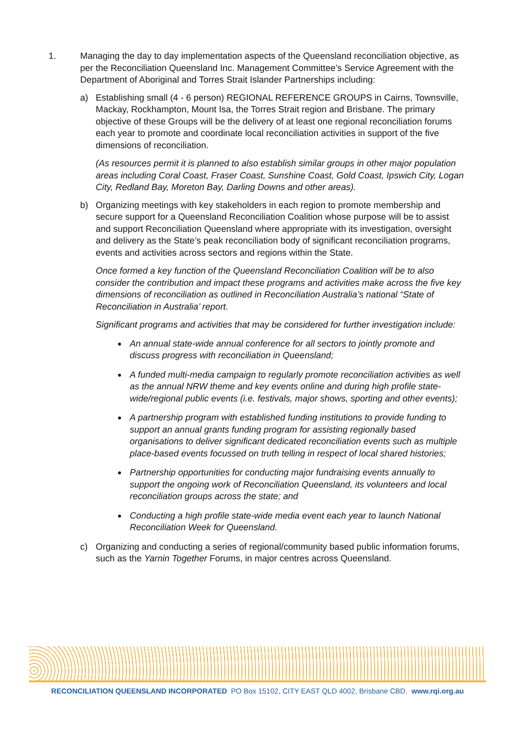1. Managing the day to day implementation aspects of the Queensland reconciliation objective, as per the Reconciliation Queensland Inc. Management Committee’s Service Agreement with the Department of Aboriginal and Torres Strait Islander Partnerships including:
a) Establishing small (4 - 6 person) REGIONAL REFERENCE GROUPS in Cairns, Townsville, Mackay, Rockhampton, Mount Isa, the Torres Strait region and Brisbane. The primary objective of these Groups will be the delivery of at least one regional reconciliation forums each year to promote and coordinate local reconciliation activities in support of the five dimensions of reconciliation.
(As resources permit it is planned to also establish similar groups in other major population areas including Coral Coast, Fraser Coast, Sunshine Coast, Gold Coast, Ipswich City, Logan City, Redland Bay, Moreton Bay, Darling Downs and other areas).
b) Organizing meetings with key stakeholders in each region to promote membership and secure support for a Queensland Reconciliation Coalition whose purpose will be to assist and support Reconciliation Queensland where appropriate with its investigation, oversight and delivery as the State’s peak reconciliation body of significant reconciliation programs, events and activities across sectors and regions within the State.
Once formed a key function of the Queensland Reconciliation Coalition will be to also consider the contribution and impact these programs and activities make across the five key dimensions of reconciliation as outlined in Reconciliation Australia’s national “State of Reconciliation in Australia’ report.
Significant programs and activities that may be considered for further investigation include:
An annual state-wide annual conference for all sectors to jointly promote and discuss progress with reconciliation in Queensland;
A funded multi-media campaign to regularly promote reconciliation activities as well as the annual NRW theme and key events online and during high profile state-wide/regional public events (i.e. festivals, major shows, sporting and other events);
A partnership program with established funding institutions to provide funding to support an annual grants funding program for assisting regionally based organisations to deliver significant dedicated reconciliation events such as multiple place-based events focussed on truth telling in respect of local shared histories;
Partnership opportunities for conducting major fundraising events annually to support the ongoing work of Reconciliation Queensland, its volunteers and local reconciliation groups across the state; and
Conducting a high profile state-wide media event each year to launch National Reconciliation Week for Queensland.
c) Organizing and conducting a series of regional/community based public information forums, such as the Yarnin Together Forums, in major centres across Queensland.
RECONCILIATION QUEENSLAND INCORPORATED PO Box 15102, CITY EAST QLD 4002, Brisbane CBD. www.rqi.org.au